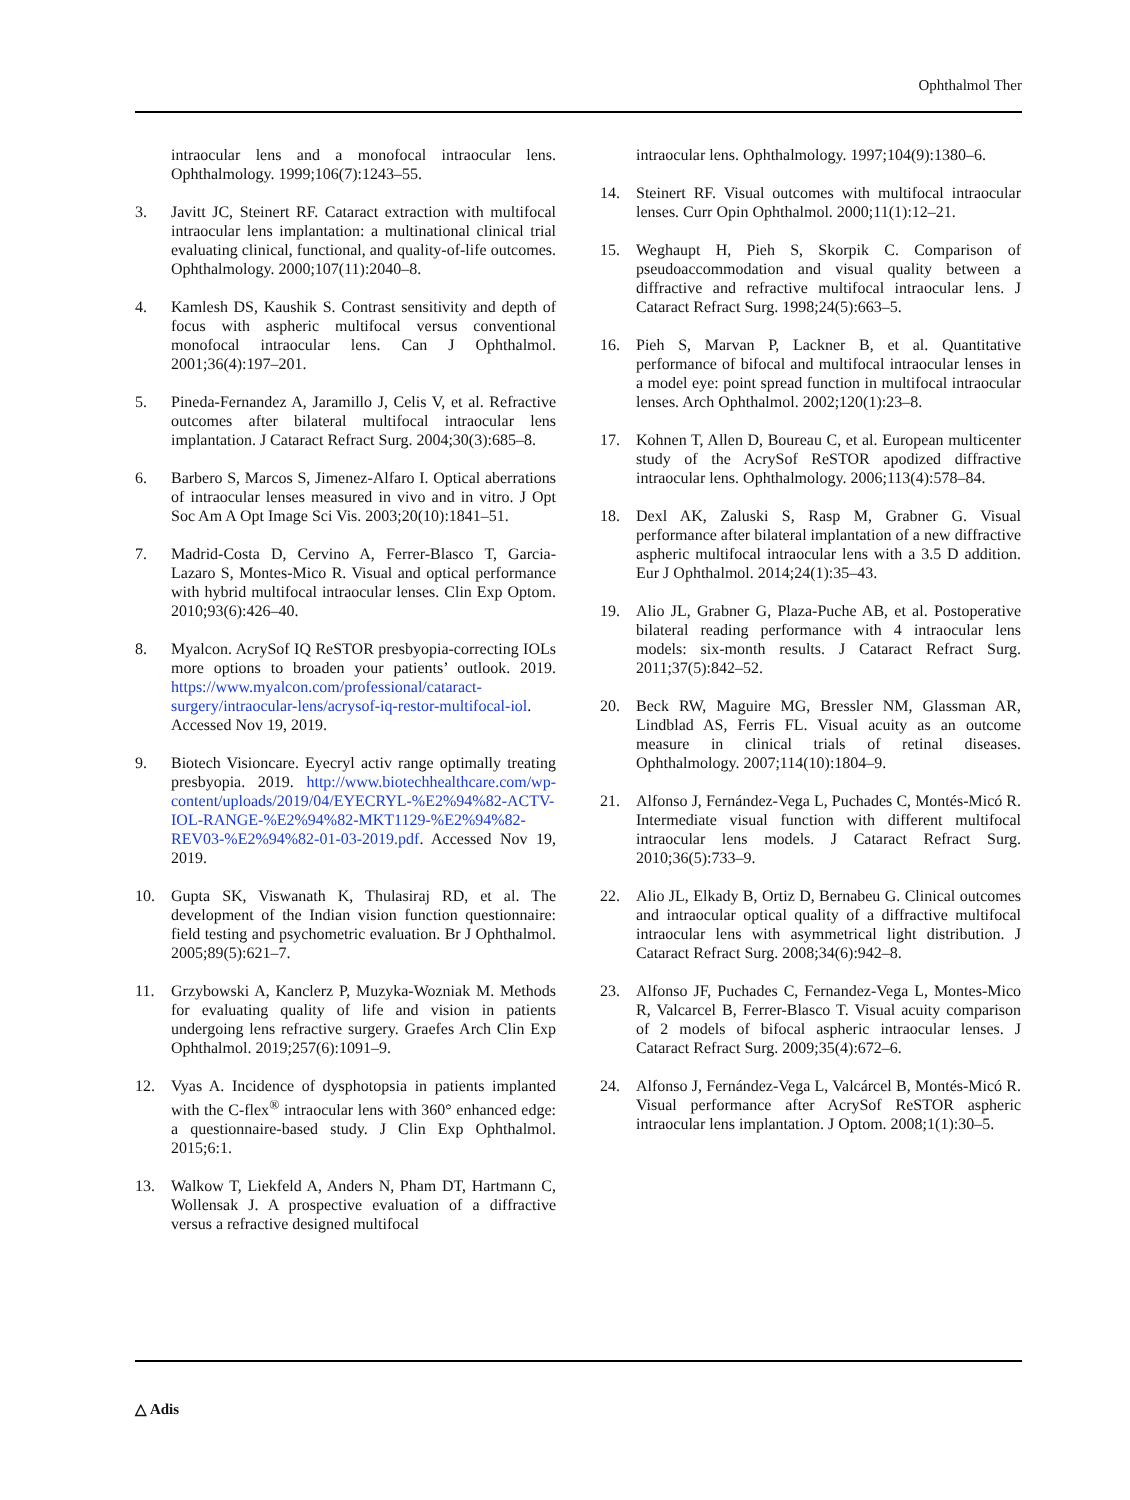Ophthalmol Ther
intraocular lens and a monofocal intraocular lens. Ophthalmology. 1999;106(7):1243–55.
3. Javitt JC, Steinert RF. Cataract extraction with multifocal intraocular lens implantation: a multinational clinical trial evaluating clinical, functional, and quality-of-life outcomes. Ophthalmology. 2000;107(11):2040–8.
4. Kamlesh DS, Kaushik S. Contrast sensitivity and depth of focus with aspheric multifocal versus conventional monofocal intraocular lens. Can J Ophthalmol. 2001;36(4):197–201.
5. Pineda-Fernandez A, Jaramillo J, Celis V, et al. Refractive outcomes after bilateral multifocal intraocular lens implantation. J Cataract Refract Surg. 2004;30(3):685–8.
6. Barbero S, Marcos S, Jimenez-Alfaro I. Optical aberrations of intraocular lenses measured in vivo and in vitro. J Opt Soc Am A Opt Image Sci Vis. 2003;20(10):1841–51.
7. Madrid-Costa D, Cervino A, Ferrer-Blasco T, Garcia-Lazaro S, Montes-Mico R. Visual and optical performance with hybrid multifocal intraocular lenses. Clin Exp Optom. 2010;93(6):426–40.
8. Myalcon. AcrySof IQ ReSTOR presbyopia-correcting IOLs more options to broaden your patients’ outlook. 2019. https://www.myalcon.com/professional/cataract-surgery/intraocular-lens/acrysof-iq-restor-multifocal-iol. Accessed Nov 19, 2019.
9. Biotech Visioncare. Eyecryl activ range optimally treating presbyopia. 2019. http://www.biotechhealthcare.com/wp-content/uploads/2019/04/EYECRYL-%E2%94%82-ACTV-IOL-RANGE-%E2%94%82-MKT1129-%E2%94%82-REV03-%E2%94%82-01-03-2019.pdf. Accessed Nov 19, 2019.
10. Gupta SK, Viswanath K, Thulasiraj RD, et al. The development of the Indian vision function questionnaire: field testing and psychometric evaluation. Br J Ophthalmol. 2005;89(5):621–7.
11. Grzybowski A, Kanclerz P, Muzyka-Wozniak M. Methods for evaluating quality of life and vision in patients undergoing lens refractive surgery. Graefes Arch Clin Exp Ophthalmol. 2019;257(6):1091–9.
12. Vyas A. Incidence of dysphotopsia in patients implanted with the C-flex<sup>®</sup> intraocular lens with 360° enhanced edge: a questionnaire-based study. J Clin Exp Ophthalmol. 2015;6:1.
13. Walkow T, Liekfeld A, Anders N, Pham DT, Hartmann C, Wollensak J. A prospective evaluation of a diffractive versus a refractive designed multifocal
intraocular lens. Ophthalmology. 1997;104(9):1380–6.
14. Steinert RF. Visual outcomes with multifocal intraocular lenses. Curr Opin Ophthalmol. 2000;11(1):12–21.
15. Weghaupt H, Pieh S, Skorpik C. Comparison of pseudoaccommodation and visual quality between a diffractive and refractive multifocal intraocular lens. J Cataract Refract Surg. 1998;24(5):663–5.
16. Pieh S, Marvan P, Lackner B, et al. Quantitative performance of bifocal and multifocal intraocular lenses in a model eye: point spread function in multifocal intraocular lenses. Arch Ophthalmol. 2002;120(1):23–8.
17. Kohnen T, Allen D, Boureau C, et al. European multicenter study of the AcrySof ReSTOR apodized diffractive intraocular lens. Ophthalmology. 2006;113(4):578–84.
18. Dexl AK, Zaluski S, Rasp M, Grabner G. Visual performance after bilateral implantation of a new diffractive aspheric multifocal intraocular lens with a 3.5 D addition. Eur J Ophthalmol. 2014;24(1):35–43.
19. Alio JL, Grabner G, Plaza-Puche AB, et al. Postoperative bilateral reading performance with 4 intraocular lens models: six-month results. J Cataract Refract Surg. 2011;37(5):842–52.
20. Beck RW, Maguire MG, Bressler NM, Glassman AR, Lindblad AS, Ferris FL. Visual acuity as an outcome measure in clinical trials of retinal diseases. Ophthalmology. 2007;114(10):1804–9.
21. Alfonso J, Fernández-Vega L, Puchades C, Montés-Micó R. Intermediate visual function with different multifocal intraocular lens models. J Cataract Refract Surg. 2010;36(5):733–9.
22. Alio JL, Elkady B, Ortiz D, Bernabeu G. Clinical outcomes and intraocular optical quality of a diffractive multifocal intraocular lens with asymmetrical light distribution. J Cataract Refract Surg. 2008;34(6):942–8.
23. Alfonso JF, Puchades C, Fernandez-Vega L, Montes-Mico R, Valcarcel B, Ferrer-Blasco T. Visual acuity comparison of 2 models of bifocal aspheric intraocular lenses. J Cataract Refract Surg. 2009;35(4):672–6.
24. Alfonso J, Fernández-Vega L, Valcárcel B, Montés-Micó R. Visual performance after AcrySof ReSTOR aspheric intraocular lens implantation. J Optom. 2008;1(1):30–5.
△ Adis